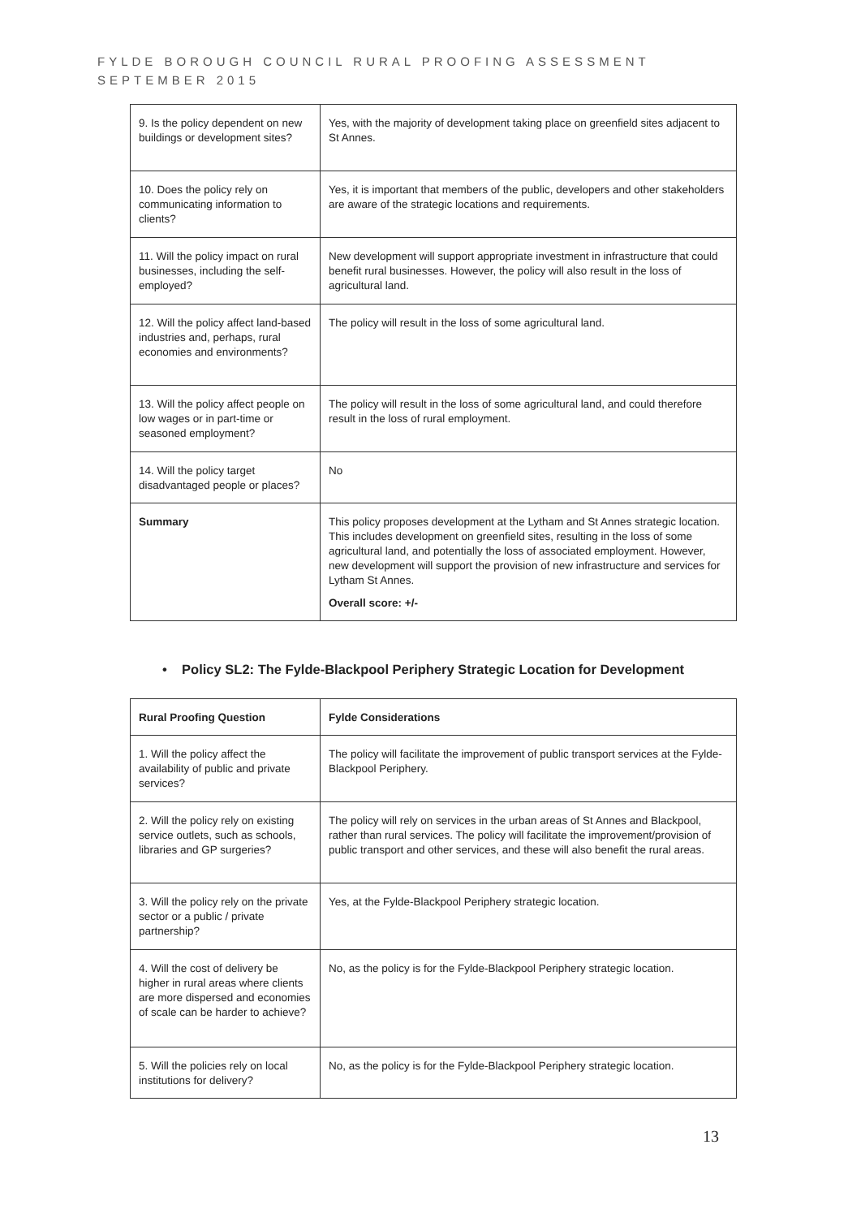FYLDE BOROUGH COUNCIL RURAL PROOFING ASSESSMENT
SEPTEMBER 2015
| 9. Is the policy dependent on new buildings or development sites? | Yes, with the majority of development taking place on greenfield sites adjacent to St Annes. |
| 10. Does the policy rely on communicating information to clients? | Yes, it is important that members of the public, developers and other stakeholders are aware of the strategic locations and requirements. |
| 11. Will the policy impact on rural businesses, including the self-employed? | New development will support appropriate investment in infrastructure that could benefit rural businesses. However, the policy will also result in the loss of agricultural land. |
| 12. Will the policy affect land-based industries and, perhaps, rural economies and environments? | The policy will result in the loss of some agricultural land. |
| 13. Will the policy affect people on low wages or in part-time or seasoned employment? | The policy will result in the loss of some agricultural land, and could therefore result in the loss of rural employment. |
| 14. Will the policy target disadvantaged people or places? | No |
| Summary | This policy proposes development at the Lytham and St Annes strategic location. This includes development on greenfield sites, resulting in the loss of some agricultural land, and potentially the loss of associated employment. However, new development will support the provision of new infrastructure and services for Lytham St Annes. Overall score: +/- |
• Policy SL2: The Fylde-Blackpool Periphery Strategic Location for Development
| Rural Proofing Question | Fylde Considerations |
| --- | --- |
| 1. Will the policy affect the availability of public and private services? | The policy will facilitate the improvement of public transport services at the Fylde-Blackpool Periphery. |
| 2. Will the policy rely on existing service outlets, such as schools, libraries and GP surgeries? | The policy will rely on services in the urban areas of St Annes and Blackpool, rather than rural services. The policy will facilitate the improvement/provision of public transport and other services, and these will also benefit the rural areas. |
| 3. Will the policy rely on the private sector or a public / private partnership? | Yes, at the Fylde-Blackpool Periphery strategic location. |
| 4. Will the cost of delivery be higher in rural areas where clients are more dispersed and economies of scale can be harder to achieve? | No, as the policy is for the Fylde-Blackpool Periphery strategic location. |
| 5. Will the policies rely on local institutions for delivery? | No, as the policy is for the Fylde-Blackpool Periphery strategic location. |
13